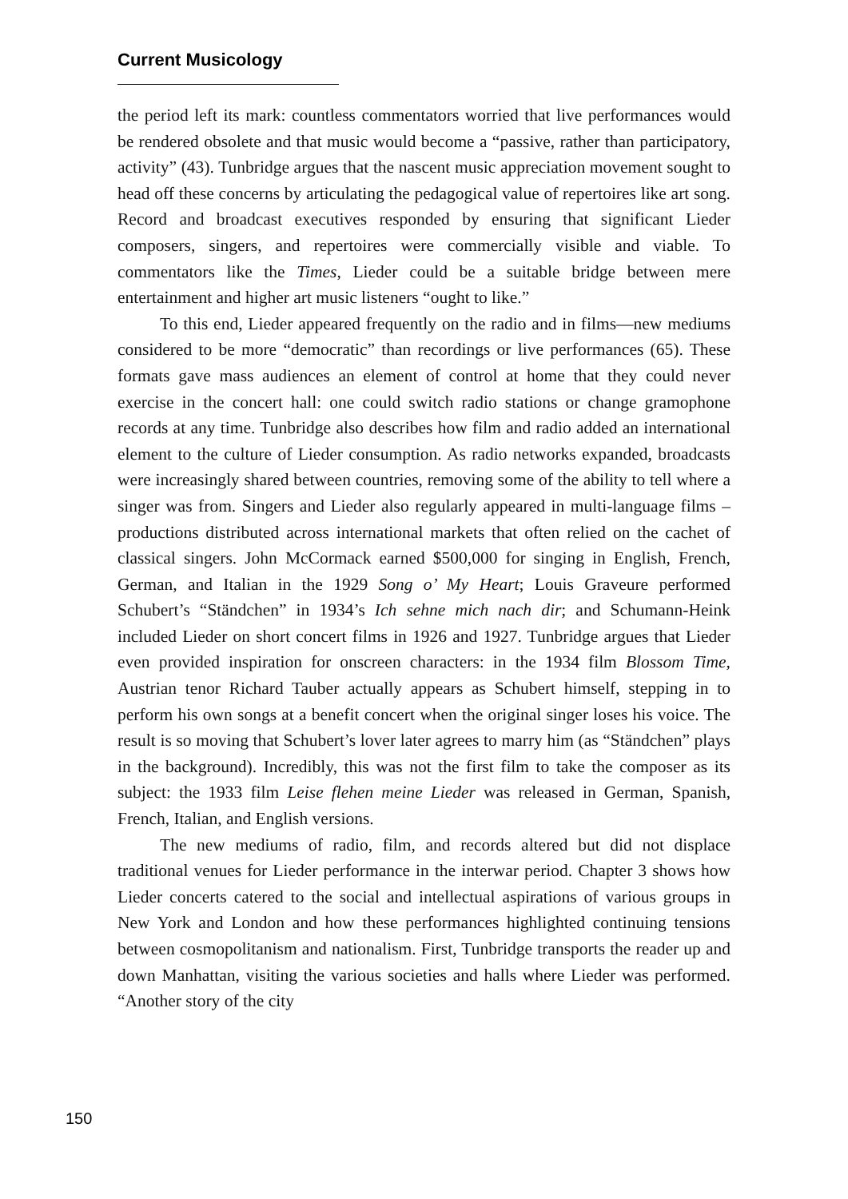Current Musicology
the period left its mark: countless commentators worried that live performances would be rendered obsolete and that music would become a “passive, rather than participatory, activity” (43). Tunbridge argues that the nascent music appreciation movement sought to head off these concerns by articulating the pedagogical value of repertoires like art song. Record and broadcast executives responded by ensuring that significant Lieder composers, singers, and repertoires were commercially visible and viable. To commentators like the Times, Lieder could be a suitable bridge between mere entertainment and higher art music listeners “ought to like.”
To this end, Lieder appeared frequently on the radio and in films—new mediums considered to be more “democratic” than recordings or live performances (65). These formats gave mass audiences an element of control at home that they could never exercise in the concert hall: one could switch radio stations or change gramophone records at any time. Tunbridge also describes how film and radio added an international element to the culture of Lieder consumption. As radio networks expanded, broadcasts were increasingly shared between countries, removing some of the ability to tell where a singer was from. Singers and Lieder also regularly appeared in multi-language films – productions distributed across international markets that often relied on the cachet of classical singers. John McCormack earned $500,000 for singing in English, French, German, and Italian in the 1929 Song o’ My Heart; Louis Graveure performed Schubert’s “Ständchen” in 1934’s Ich sehne mich nach dir; and Schumann-Heink included Lieder on short concert films in 1926 and 1927. Tunbridge argues that Lieder even provided inspiration for onscreen characters: in the 1934 film Blossom Time, Austrian tenor Richard Tauber actually appears as Schubert himself, stepping in to perform his own songs at a benefit concert when the original singer loses his voice. The result is so moving that Schubert’s lover later agrees to marry him (as “Ständchen” plays in the background). Incredibly, this was not the first film to take the composer as its subject: the 1933 film Leise flehen meine Lieder was released in German, Spanish, French, Italian, and English versions.
The new mediums of radio, film, and records altered but did not displace traditional venues for Lieder performance in the interwar period. Chapter 3 shows how Lieder concerts catered to the social and intellectual aspirations of various groups in New York and London and how these performances highlighted continuing tensions between cosmopolitanism and nationalism. First, Tunbridge transports the reader up and down Manhattan, visiting the various societies and halls where Lieder was performed. “Another story of the city
150